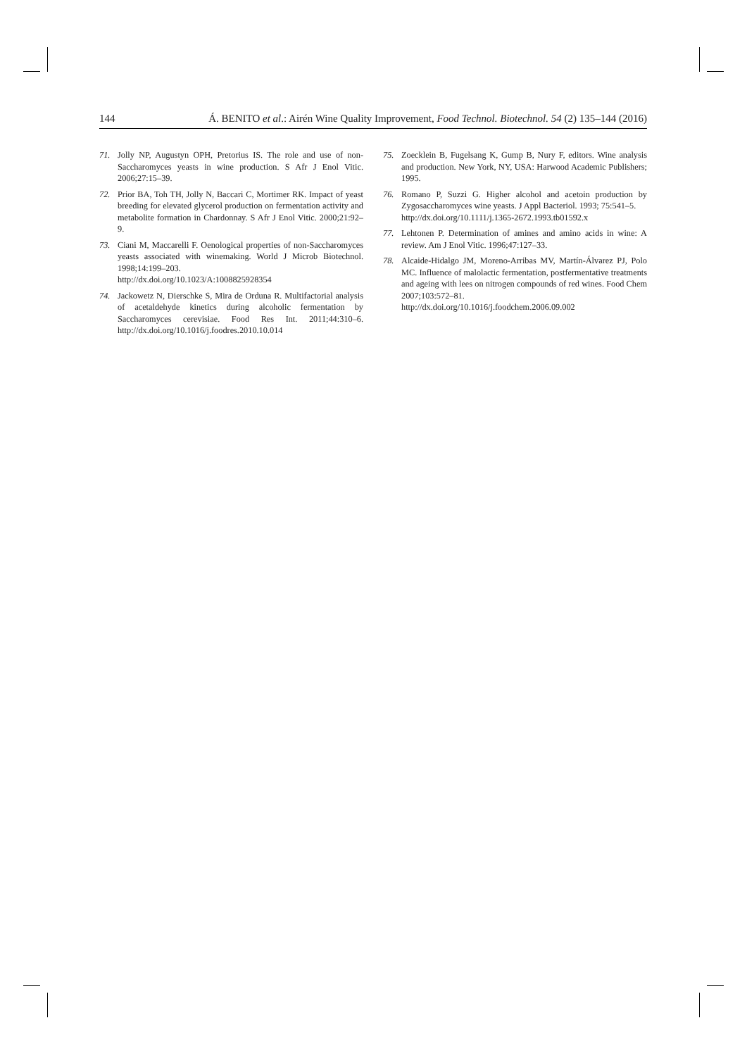144 Á. BENITO et al.: Airén Wine Quality Improvement, Food Technol. Biotechnol. 54 (2) 135–144 (2016)
71. Jolly NP, Augustyn OPH, Pretorius IS. The role and use of non-Saccharomyces yeasts in wine production. S Afr J Enol Vitic. 2006;27:15–39.
72. Prior BA, Toh TH, Jolly N, Baccari C, Mortimer RK. Impact of yeast breeding for elevated glycerol production on fermentation activity and metabolite formation in Chardonnay. S Afr J Enol Vitic. 2000;21:92–9.
73. Ciani M, Maccarelli F. Oenological properties of non-Saccharomyces yeasts associated with winemaking. World J Microb Biotechnol. 1998;14:199–203.
http://dx.doi.org/10.1023/A:1008825928354
74. Jackowetz N, Dierschke S, Mira de Orduna R. Multifactorial analysis of acetaldehyde kinetics during alcoholic fermentation by Saccharomyces cerevisiae. Food Res Int. 2011;44:310–6. http://dx.doi.org/10.1016/j.foodres.2010.10.014
75. Zoecklein B, Fugelsang K, Gump B, Nury F, editors. Wine analysis and production. New York, NY, USA: Harwood Academic Publishers; 1995.
76. Romano P, Suzzi G. Higher alcohol and acetoin production by Zygosaccharomyces wine yeasts. J Appl Bacteriol. 1993; 75:541–5.
http://dx.doi.org/10.1111/j.1365-2672.1993.tb01592.x
77. Lehtonen P. Determination of amines and amino acids in wine: A review. Am J Enol Vitic. 1996;47:127–33.
78. Alcaide-Hidalgo JM, Moreno-Arribas MV, Martín-Álvarez PJ, Polo MC. Influence of malolactic fermentation, postfermentative treatments and ageing with lees on nitrogen compounds of red wines. Food Chem 2007;103:572–81.
http://dx.doi.org/10.1016/j.foodchem.2006.09.002